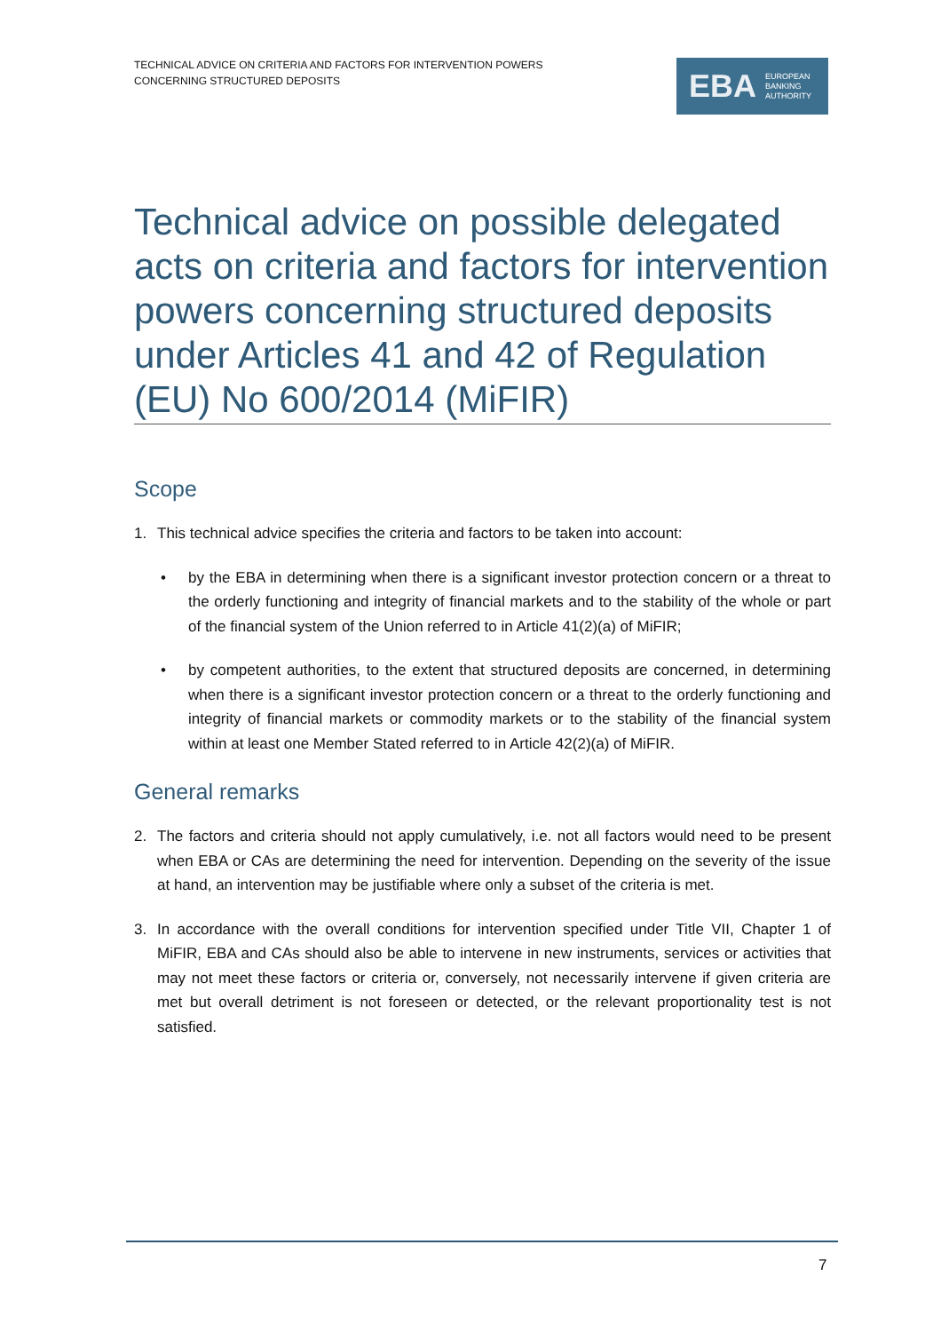TECHNICAL ADVICE ON CRITERIA AND FACTORS FOR INTERVENTION POWERS
CONCERNING STRUCTURED DEPOSITS
EBA EUROPEAN
BANKING
AUTHORITY
Technical advice on possible delegated acts on criteria and factors for intervention powers concerning structured deposits under Articles 41 and 42 of Regulation (EU) No 600/2014 (MiFIR)
Scope
1. This technical advice specifies the criteria and factors to be taken into account:
• by the EBA in determining when there is a significant investor protection concern or a threat to the orderly functioning and integrity of financial markets and to the stability of the whole or part of the financial system of the Union referred to in Article 41(2)(a) of MiFIR;
• by competent authorities, to the extent that structured deposits are concerned, in determining when there is a significant investor protection concern or a threat to the orderly functioning and integrity of financial markets or commodity markets or to the stability of the financial system within at least one Member Stated referred to in Article 42(2)(a) of MiFIR.
General remarks
2. The factors and criteria should not apply cumulatively, i.e. not all factors would need to be present when EBA or CAs are determining the need for intervention. Depending on the severity of the issue at hand, an intervention may be justifiable where only a subset of the criteria is met.
3. In accordance with the overall conditions for intervention specified under Title VII, Chapter 1 of MiFIR, EBA and CAs should also be able to intervene in new instruments, services or activities that may not meet these factors or criteria or, conversely, not necessarily intervene if given criteria are met but overall detriment is not foreseen or detected, or the relevant proportionality test is not satisfied.
7